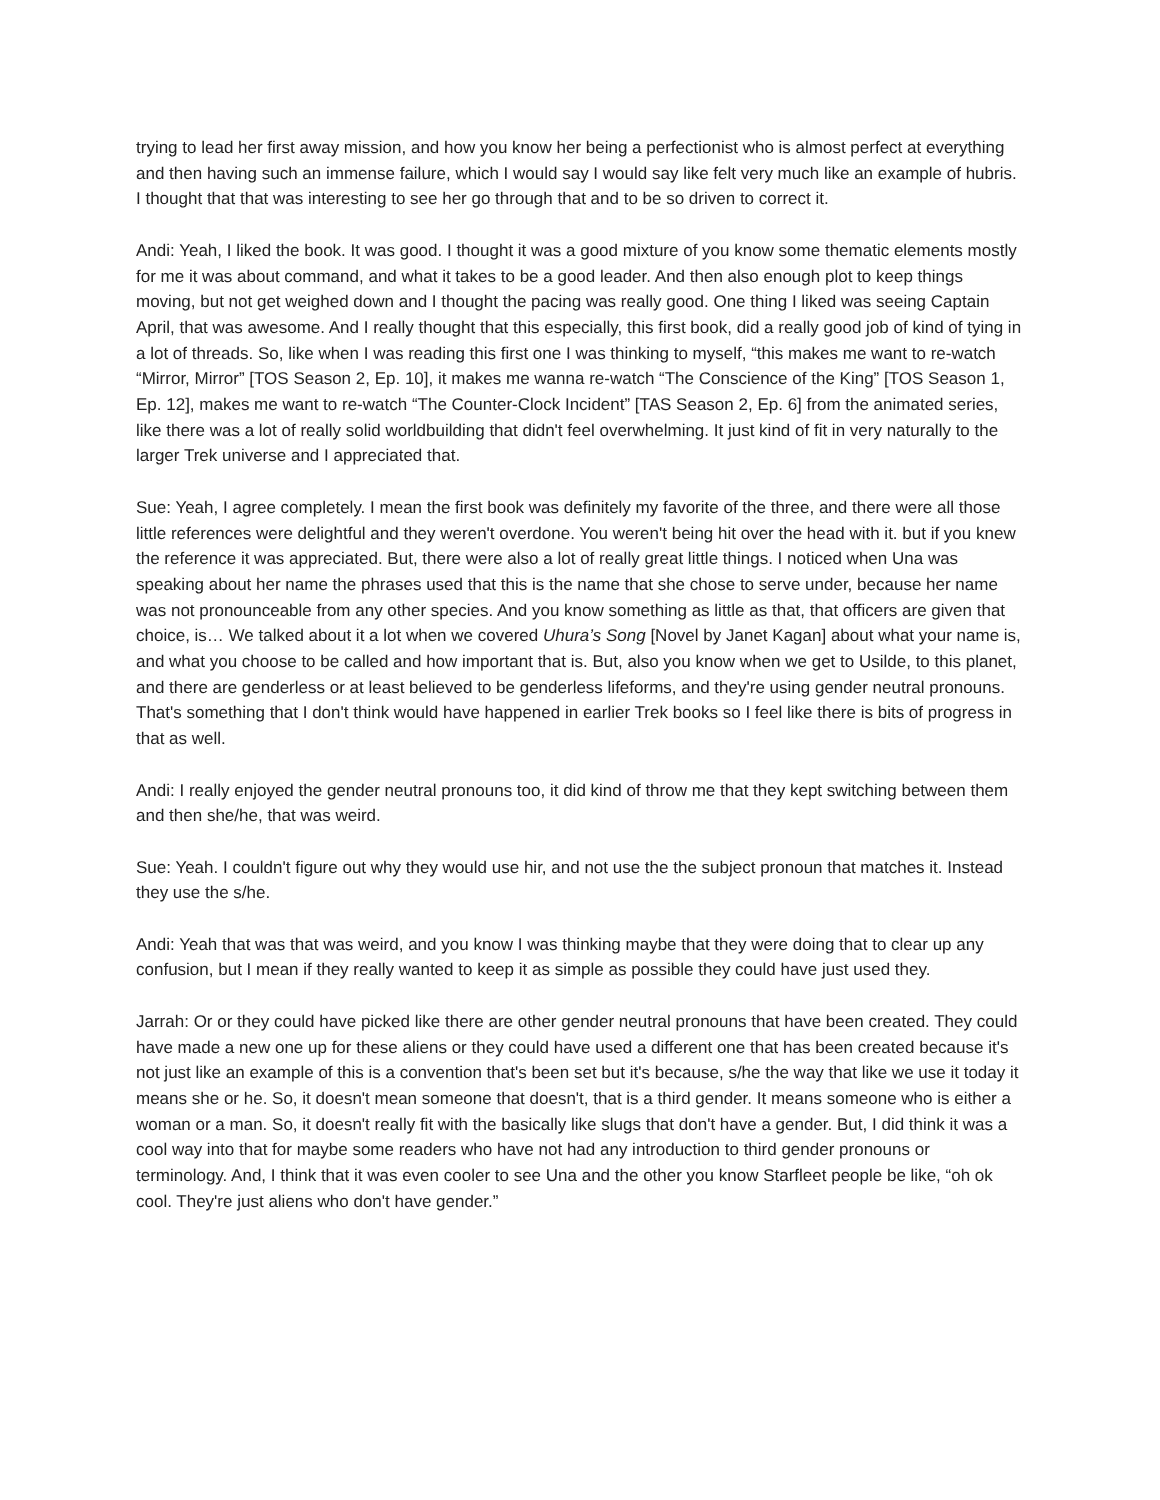trying to lead her first away mission, and how you know her being a perfectionist who is almost perfect at everything and then having such an immense failure, which I would say I would say like felt very much like an example of hubris. I thought that that was interesting to see her go through that and to be so driven to correct it.
Andi: Yeah, I liked the book. It was good. I thought it was a good mixture of you know some thematic elements mostly for me it was about command, and what it takes to be a good leader. And then also enough plot to keep things moving, but not get weighed down and I thought the pacing was really good. One thing I liked was seeing Captain April, that was awesome. And I really thought that this especially, this first book, did a really good job of kind of tying in a lot of threads. So, like when I was reading this first one I was thinking to myself, “this makes me want to re-watch “Mirror, Mirror” [TOS Season 2, Ep. 10], it makes me wanna re-watch “The Conscience of the King” [TOS Season 1, Ep. 12], makes me want to re-watch “The Counter-Clock Incident” [TAS Season 2, Ep. 6] from the animated series, like there was a lot of really solid worldbuilding that didn't feel overwhelming. It just kind of fit in very naturally to the larger Trek universe and I appreciated that.
Sue: Yeah, I agree completely. I mean the first book was definitely my favorite of the three, and there were all those little references were delightful and they weren't overdone. You weren't being hit over the head with it. but if you knew the reference it was appreciated. But, there were also a lot of really great little things. I noticed when Una was speaking about her name the phrases used that this is the name that she chose to serve under, because her name was not pronounceable from any other species. And you know something as little as that, that officers are given that choice, is… We talked about it a lot when we covered Uhura’s Song [Novel by Janet Kagan] about what your name is, and what you choose to be called and how important that is. But, also you know when we get to Usilde, to this planet, and there are genderless or at least believed to be genderless lifeforms, and they're using gender neutral pronouns. That's something that I don't think would have happened in earlier Trek books so I feel like there is bits of progress in that as well.
Andi: I really enjoyed the gender neutral pronouns too, it did kind of throw me that they kept switching between them and then she/he, that was weird.
Sue: Yeah. I couldn't figure out why they would use hir, and not use the the subject pronoun that matches it. Instead they use the s/he.
Andi: Yeah that was that was weird, and you know I was thinking maybe that they were doing that to clear up any confusion, but I mean if they really wanted to keep it as simple as possible they could have just used they.
Jarrah: Or or they could have picked like there are other gender neutral pronouns that have been created. They could have made a new one up for these aliens or they could have used a different one that has been created because it's not just like an example of this is a convention that's been set but it's because, s/he the way that like we use it today it means she or he. So, it doesn't mean someone that doesn't, that is a third gender. It means someone who is either a woman or a man. So, it doesn't really fit with the basically like slugs that don't have a gender. But, I did think it was a cool way into that for maybe some readers who have not had any introduction to third gender pronouns or terminology. And, I think that it was even cooler to see Una and the other you know Starfleet people be like, “oh ok cool. They're just aliens who don't have gender.”